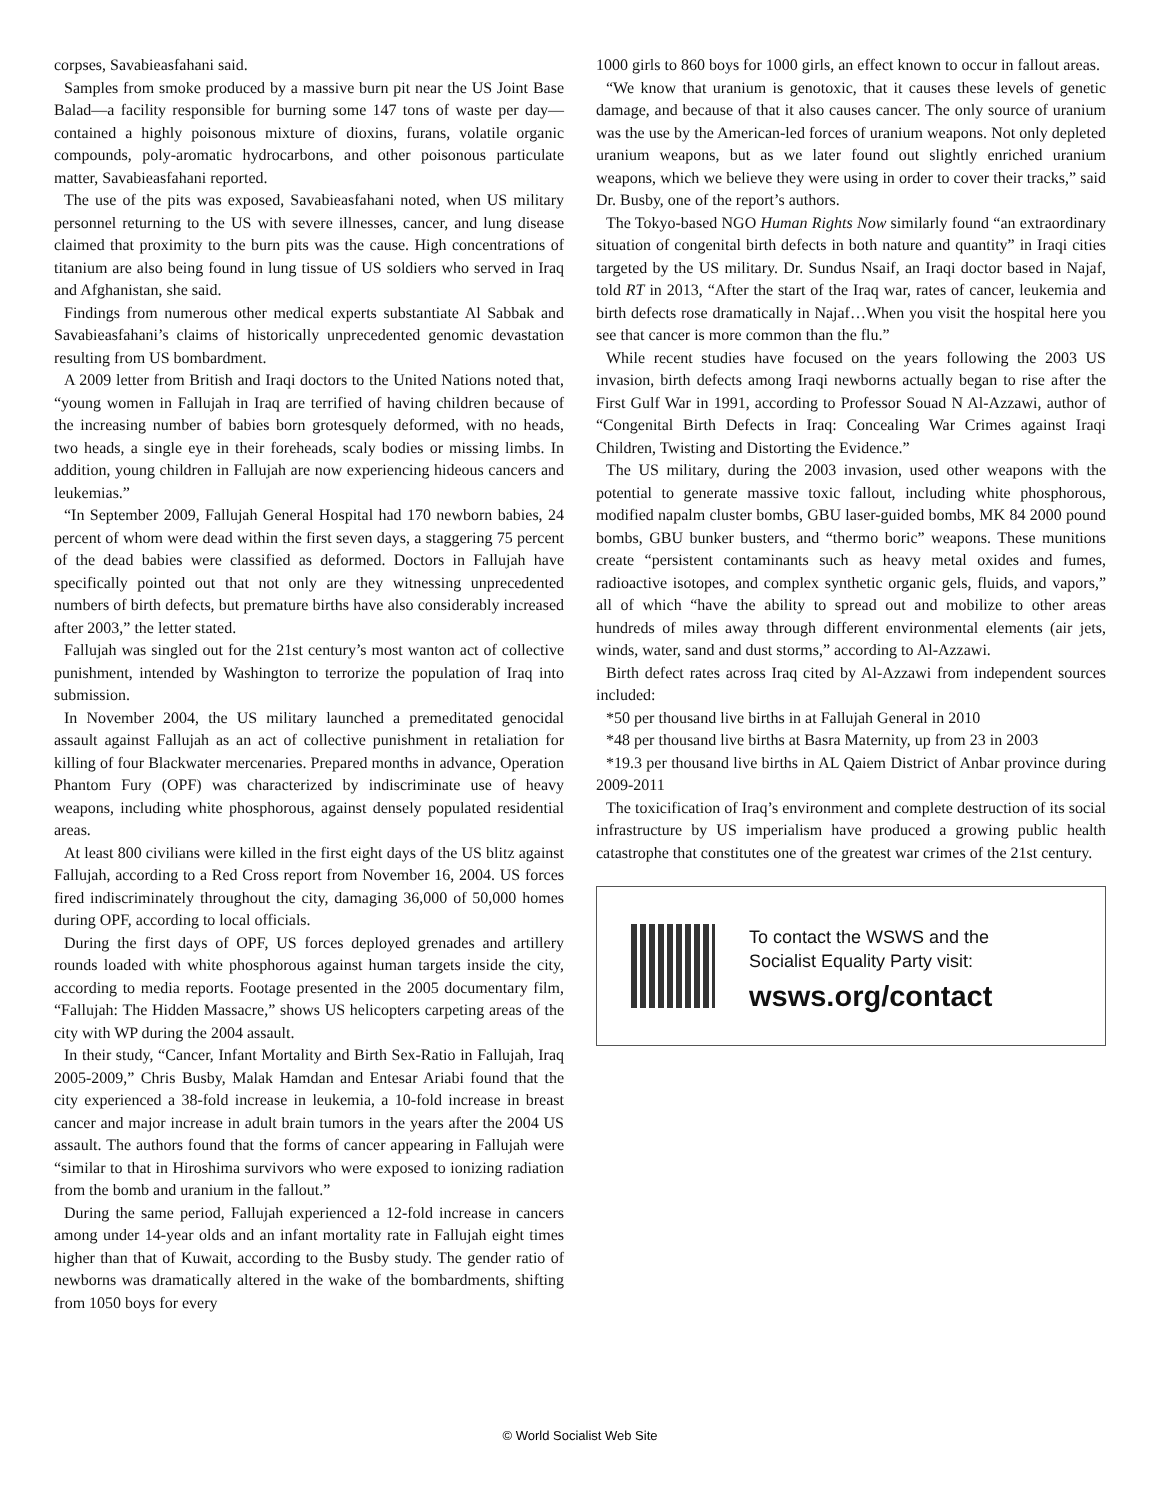corpses, Savabieasfahani said.
Samples from smoke produced by a massive burn pit near the US Joint Base Balad—a facility responsible for burning some 147 tons of waste per day—contained a highly poisonous mixture of dioxins, furans, volatile organic compounds, poly-aromatic hydrocarbons, and other poisonous particulate matter, Savabieasfahani reported.
The use of the pits was exposed, Savabieasfahani noted, when US military personnel returning to the US with severe illnesses, cancer, and lung disease claimed that proximity to the burn pits was the cause. High concentrations of titanium are also being found in lung tissue of US soldiers who served in Iraq and Afghanistan, she said.
Findings from numerous other medical experts substantiate Al Sabbak and Savabieasfahani’s claims of historically unprecedented genomic devastation resulting from US bombardment.
A 2009 letter from British and Iraqi doctors to the United Nations noted that, “young women in Fallujah in Iraq are terrified of having children because of the increasing number of babies born grotesquely deformed, with no heads, two heads, a single eye in their foreheads, scaly bodies or missing limbs. In addition, young children in Fallujah are now experiencing hideous cancers and leukemias.”
“In September 2009, Fallujah General Hospital had 170 newborn babies, 24 percent of whom were dead within the first seven days, a staggering 75 percent of the dead babies were classified as deformed. Doctors in Fallujah have specifically pointed out that not only are they witnessing unprecedented numbers of birth defects, but premature births have also considerably increased after 2003,” the letter stated.
Fallujah was singled out for the 21st century’s most wanton act of collective punishment, intended by Washington to terrorize the population of Iraq into submission.
In November 2004, the US military launched a premeditated genocidal assault against Fallujah as an act of collective punishment in retaliation for killing of four Blackwater mercenaries. Prepared months in advance, Operation Phantom Fury (OPF) was characterized by indiscriminate use of heavy weapons, including white phosphorous, against densely populated residential areas.
At least 800 civilians were killed in the first eight days of the US blitz against Fallujah, according to a Red Cross report from November 16, 2004. US forces fired indiscriminately throughout the city, damaging 36,000 of 50,000 homes during OPF, according to local officials.
During the first days of OPF, US forces deployed grenades and artillery rounds loaded with white phosphorous against human targets inside the city, according to media reports. Footage presented in the 2005 documentary film, “Fallujah: The Hidden Massacre,” shows US helicopters carpeting areas of the city with WP during the 2004 assault.
In their study, “Cancer, Infant Mortality and Birth Sex-Ratio in Fallujah, Iraq 2005-2009,” Chris Busby, Malak Hamdan and Entesar Ariabi found that the city experienced a 38-fold increase in leukemia, a 10-fold increase in breast cancer and major increase in adult brain tumors in the years after the 2004 US assault. The authors found that the forms of cancer appearing in Fallujah were “similar to that in Hiroshima survivors who were exposed to ionizing radiation from the bomb and uranium in the fallout.”
During the same period, Fallujah experienced a 12-fold increase in cancers among under 14-year olds and an infant mortality rate in Fallujah eight times higher than that of Kuwait, according to the Busby study. The gender ratio of newborns was dramatically altered in the wake of the bombardments, shifting from 1050 boys for every
1000 girls to 860 boys for 1000 girls, an effect known to occur in fallout areas.
“We know that uranium is genotoxic, that it causes these levels of genetic damage, and because of that it also causes cancer. The only source of uranium was the use by the American-led forces of uranium weapons. Not only depleted uranium weapons, but as we later found out slightly enriched uranium weapons, which we believe they were using in order to cover their tracks,” said Dr. Busby, one of the report’s authors.
The Tokyo-based NGO Human Rights Now similarly found “an extraordinary situation of congenital birth defects in both nature and quantity” in Iraqi cities targeted by the US military. Dr. Sundus Nsaif, an Iraqi doctor based in Najaf, told RT in 2013, “After the start of the Iraq war, rates of cancer, leukemia and birth defects rose dramatically in Najaf…When you visit the hospital here you see that cancer is more common than the flu.”
While recent studies have focused on the years following the 2003 US invasion, birth defects among Iraqi newborns actually began to rise after the First Gulf War in 1991, according to Professor Souad N Al-Azzawi, author of “Congenital Birth Defects in Iraq: Concealing War Crimes against Iraqi Children, Twisting and Distorting the Evidence.”
The US military, during the 2003 invasion, used other weapons with the potential to generate massive toxic fallout, including white phosphorous, modified napalm cluster bombs, GBU laser-guided bombs, MK 84 2000 pound bombs, GBU bunker busters, and “thermo boric” weapons. These munitions create “persistent contaminants such as heavy metal oxides and fumes, radioactive isotopes, and complex synthetic organic gels, fluids, and vapors,” all of which “have the ability to spread out and mobilize to other areas hundreds of miles away through different environmental elements (air jets, winds, water, sand and dust storms,” according to Al-Azzawi.
Birth defect rates across Iraq cited by Al-Azzawi from independent sources included:
*50 per thousand live births in at Fallujah General in 2010
*48 per thousand live births at Basra Maternity, up from 23 in 2003
*19.3 per thousand live births in AL Qaiem District of Anbar province during 2009-2011
The toxicification of Iraq’s environment and complete destruction of its social infrastructure by US imperialism have produced a growing public health catastrophe that constitutes one of the greatest war crimes of the 21st century.
To contact the WSWS and the
Socialist Equality Party visit:
wsws.org/contact
© World Socialist Web Site